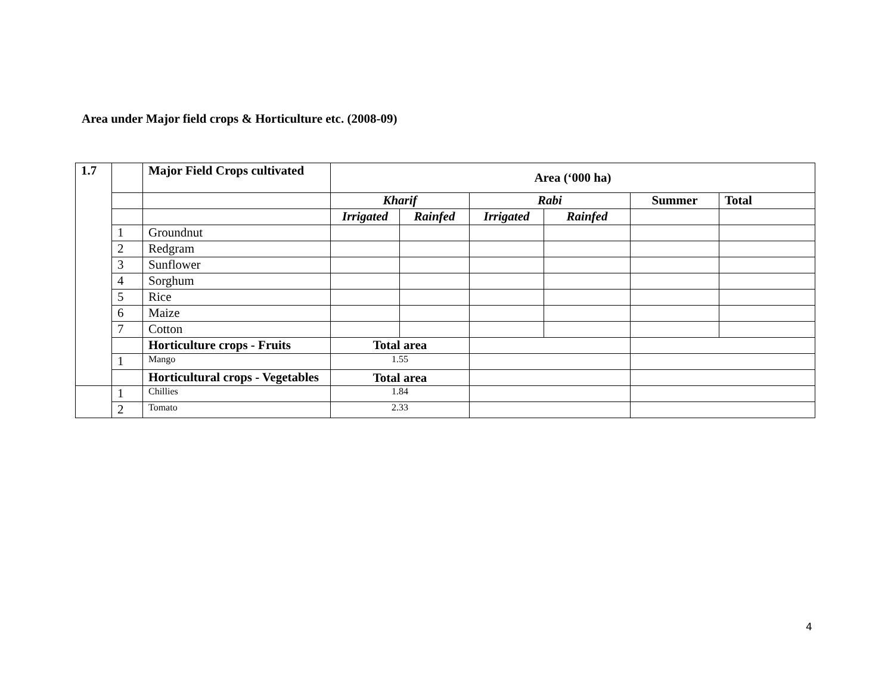Area under Major field crops & Horticulture etc. (2008-09)
| 1.7 | | Major Field Crops cultivated | Area (‘000 ha) | | | | | |
| | | | Kharif | | Rabi | | Summer | Total |
| | | | Irrigated | Rainfed | Irrigated | Rainfed | | |
| | 1 | Groundnut | | | | | | |
| | 2 | Redgram | | | | | | |
| | 3 | Sunflower | | | | | | |
| | 4 | Sorghum | | | | | | |
| | 5 | Rice | | | | | | |
| | 6 | Maize | | | | | | |
| | 7 | Cotton | | | | | | |
| | | Horticulture crops - Fruits | Total area | | | | | |
| | 1 | Mango | 1.55 | | | | | |
| | | Horticultural crops - Vegetables | Total area | | | | | |
| | 1 | Chillies | 1.84 | | | | | |
| | 2 | Tomato | 2.33 | | | | | |
4